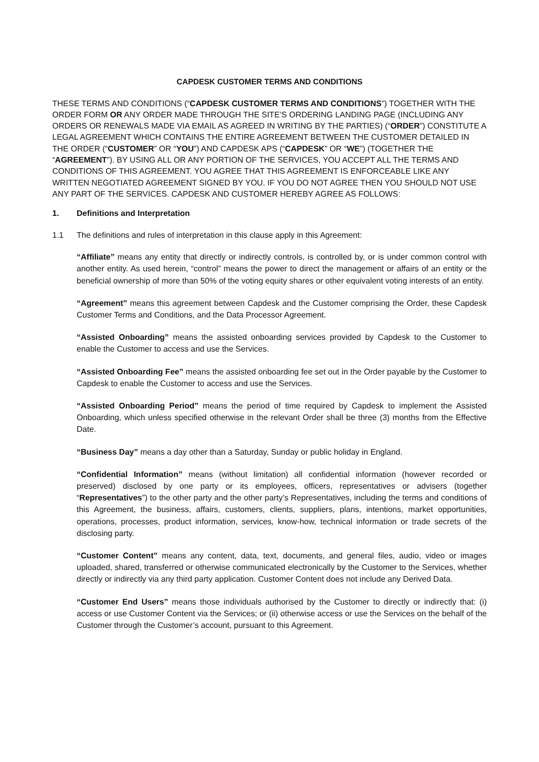CAPDESK CUSTOMER TERMS AND CONDITIONS
THESE TERMS AND CONDITIONS (“CAPDESK CUSTOMER TERMS AND CONDITIONS”) TOGETHER WITH THE ORDER FORM OR ANY ORDER MADE THROUGH THE SITE’S ORDERING LANDING PAGE (INCLUDING ANY ORDERS OR RENEWALS MADE VIA EMAIL AS AGREED IN WRITING BY THE PARTIES) (“ORDER”) CONSTITUTE A LEGAL AGREEMENT WHICH CONTAINS THE ENTIRE AGREEMENT BETWEEN THE CUSTOMER DETAILED IN THE ORDER (“CUSTOMER” OR “YOU”) AND CAPDESK APS (“CAPDESK” OR “WE”) (TOGETHER THE “AGREEMENT”). BY USING ALL OR ANY PORTION OF THE SERVICES, YOU ACCEPT ALL THE TERMS AND CONDITIONS OF THIS AGREEMENT. YOU AGREE THAT THIS AGREEMENT IS ENFORCEABLE LIKE ANY WRITTEN NEGOTIATED AGREEMENT SIGNED BY YOU. IF YOU DO NOT AGREE THEN YOU SHOULD NOT USE ANY PART OF THE SERVICES. CAPDESK AND CUSTOMER HEREBY AGREE AS FOLLOWS:
1. Definitions and Interpretation
1.1 The definitions and rules of interpretation in this clause apply in this Agreement:
“Affiliate” means any entity that directly or indirectly controls, is controlled by, or is under common control with another entity. As used herein, “control” means the power to direct the management or affairs of an entity or the beneficial ownership of more than 50% of the voting equity shares or other equivalent voting interests of an entity.
“Agreement” means this agreement between Capdesk and the Customer comprising the Order, these Capdesk Customer Terms and Conditions, and the Data Processor Agreement.
“Assisted Onboarding” means the assisted onboarding services provided by Capdesk to the Customer to enable the Customer to access and use the Services.
“Assisted Onboarding Fee” means the assisted onboarding fee set out in the Order payable by the Customer to Capdesk to enable the Customer to access and use the Services.
“Assisted Onboarding Period” means the period of time required by Capdesk to implement the Assisted Onboarding, which unless specified otherwise in the relevant Order shall be three (3) months from the Effective Date.
“Business Day” means a day other than a Saturday, Sunday or public holiday in England.
“Confidential Information” means (without limitation) all confidential information (however recorded or preserved) disclosed by one party or its employees, officers, representatives or advisers (together “Representatives”) to the other party and the other party’s Representatives, including the terms and conditions of this Agreement, the business, affairs, customers, clients, suppliers, plans, intentions, market opportunities, operations, processes, product information, services, know-how, technical information or trade secrets of the disclosing party.
“Customer Content” means any content, data, text, documents, and general files, audio, video or images uploaded, shared, transferred or otherwise communicated electronically by the Customer to the Services, whether directly or indirectly via any third party application. Customer Content does not include any Derived Data.
“Customer End Users” means those individuals authorised by the Customer to directly or indirectly that: (i) access or use Customer Content via the Services; or (ii) otherwise access or use the Services on the behalf of the Customer through the Customer’s account, pursuant to this Agreement.